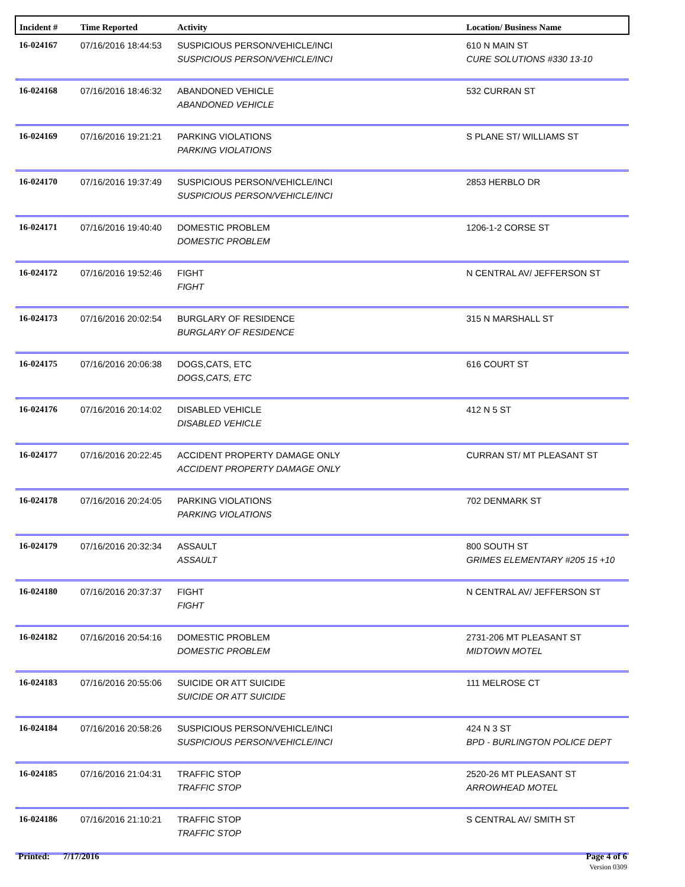| Incident # | Time Reported | Activity | Location/ Business Name |
| --- | --- | --- | --- |
| 16-024167 | 07/16/2016 18:44:53 | SUSPICIOUS PERSON/VEHICLE/INCI SUSPICIOUS PERSON/VEHICLE/INCI | 610 N MAIN ST CURE SOLUTIONS #330 13-10 |
| 16-024168 | 07/16/2016 18:46:32 | ABANDONED VEHICLE ABANDONED VEHICLE | 532 CURRAN ST |
| 16-024169 | 07/16/2016 19:21:21 | PARKING VIOLATIONS PARKING VIOLATIONS | S PLANE ST/ WILLIAMS ST |
| 16-024170 | 07/16/2016 19:37:49 | SUSPICIOUS PERSON/VEHICLE/INCI SUSPICIOUS PERSON/VEHICLE/INCI | 2853 HERBLO DR |
| 16-024171 | 07/16/2016 19:40:40 | DOMESTIC PROBLEM DOMESTIC PROBLEM | 1206-1-2 CORSE ST |
| 16-024172 | 07/16/2016 19:52:46 | FIGHT FIGHT | N CENTRAL AV/ JEFFERSON ST |
| 16-024173 | 07/16/2016 20:02:54 | BURGLARY OF RESIDENCE BURGLARY OF RESIDENCE | 315 N MARSHALL ST |
| 16-024175 | 07/16/2016 20:06:38 | DOGS,CATS, ETC DOGS,CATS, ETC | 616 COURT ST |
| 16-024176 | 07/16/2016 20:14:02 | DISABLED VEHICLE DISABLED VEHICLE | 412 N 5 ST |
| 16-024177 | 07/16/2016 20:22:45 | ACCIDENT PROPERTY DAMAGE ONLY ACCIDENT PROPERTY DAMAGE ONLY | CURRAN ST/ MT PLEASANT ST |
| 16-024178 | 07/16/2016 20:24:05 | PARKING VIOLATIONS PARKING VIOLATIONS | 702 DENMARK ST |
| 16-024179 | 07/16/2016 20:32:34 | ASSAULT ASSAULT | 800 SOUTH ST GRIMES ELEMENTARY #205 15 +10 |
| 16-024180 | 07/16/2016 20:37:37 | FIGHT FIGHT | N CENTRAL AV/ JEFFERSON ST |
| 16-024182 | 07/16/2016 20:54:16 | DOMESTIC PROBLEM DOMESTIC PROBLEM | 2731-206 MT PLEASANT ST MIDTOWN MOTEL |
| 16-024183 | 07/16/2016 20:55:06 | SUICIDE OR ATT SUICIDE SUICIDE OR ATT SUICIDE | 111 MELROSE CT |
| 16-024184 | 07/16/2016 20:58:26 | SUSPICIOUS PERSON/VEHICLE/INCI SUSPICIOUS PERSON/VEHICLE/INCI | 424 N 3 ST BPD - BURLINGTON POLICE DEPT |
| 16-024185 | 07/16/2016 21:04:31 | TRAFFIC STOP TRAFFIC STOP | 2520-26 MT PLEASANT ST ARROWHEAD MOTEL |
| 16-024186 | 07/16/2016 21:10:21 | TRAFFIC STOP TRAFFIC STOP | S CENTRAL AV/ SMITH ST |
Printed: 7/17/2016
Page 4 of 6
Version 0309